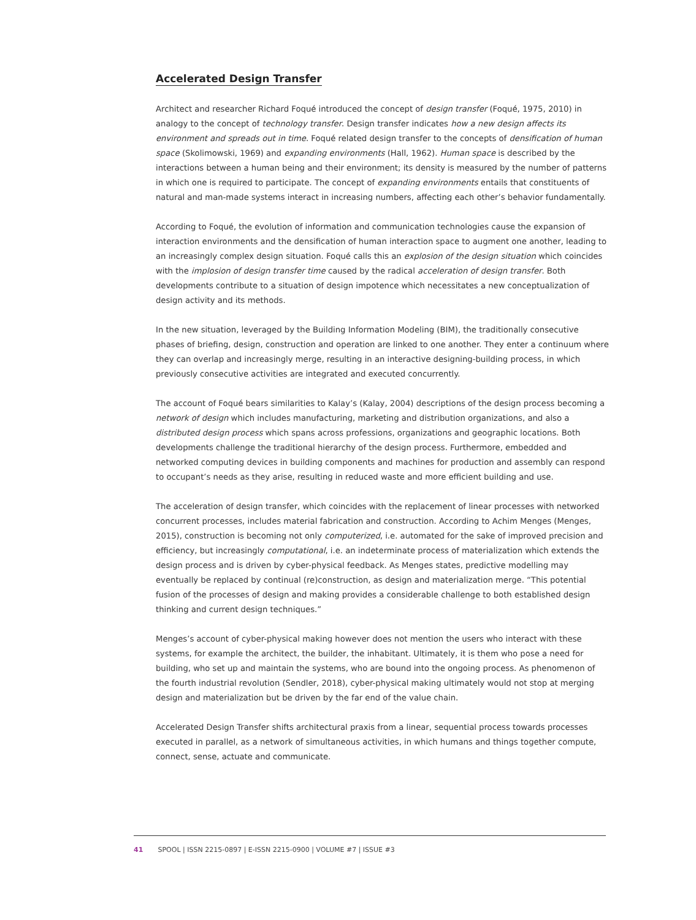Accelerated Design Transfer
Architect and researcher Richard Foqué introduced the concept of design transfer (Foqué, 1975, 2010) in analogy to the concept of technology transfer. Design transfer indicates how a new design affects its environment and spreads out in time. Foqué related design transfer to the concepts of densification of human space (Skolimowski, 1969) and expanding environments (Hall, 1962). Human space is described by the interactions between a human being and their environment; its density is measured by the number of patterns in which one is required to participate. The concept of expanding environments entails that constituents of natural and man-made systems interact in increasing numbers, affecting each other’s behavior fundamentally.
According to Foqué, the evolution of information and communication technologies cause the expansion of interaction environments and the densification of human interaction space to augment one another, leading to an increasingly complex design situation. Foqué calls this an explosion of the design situation which coincides with the implosion of design transfer time caused by the radical acceleration of design transfer. Both developments contribute to a situation of design impotence which necessitates a new conceptualization of design activity and its methods.
In the new situation, leveraged by the Building Information Modeling (BIM), the traditionally consecutive phases of briefing, design, construction and operation are linked to one another. They enter a continuum where they can overlap and increasingly merge, resulting in an interactive designing-building process, in which previously consecutive activities are integrated and executed concurrently.
The account of Foqué bears similarities to Kalay’s (Kalay, 2004) descriptions of the design process becoming a network of design which includes manufacturing, marketing and distribution organizations, and also a distributed design process which spans across professions, organizations and geographic locations. Both developments challenge the traditional hierarchy of the design process. Furthermore, embedded and networked computing devices in building components and machines for production and assembly can respond to occupant’s needs as they arise, resulting in reduced waste and more efficient building and use.
The acceleration of design transfer, which coincides with the replacement of linear processes with networked concurrent processes, includes material fabrication and construction. According to Achim Menges (Menges, 2015), construction is becoming not only computerized, i.e. automated for the sake of improved precision and efficiency, but increasingly computational, i.e. an indeterminate process of materialization which extends the design process and is driven by cyber-physical feedback. As Menges states, predictive modelling may eventually be replaced by continual (re)construction, as design and materialization merge. “This potential fusion of the processes of design and making provides a considerable challenge to both established design thinking and current design techniques.”
Menges’s account of cyber-physical making however does not mention the users who interact with these systems, for example the architect, the builder, the inhabitant. Ultimately, it is them who pose a need for building, who set up and maintain the systems, who are bound into the ongoing process. As phenomenon of the fourth industrial revolution (Sendler, 2018), cyber-physical making ultimately would not stop at merging design and materialization but be driven by the far end of the value chain.
Accelerated Design Transfer shifts architectural praxis from a linear, sequential process towards processes executed in parallel, as a network of simultaneous activities, in which humans and things together compute, connect, sense, actuate and communicate.
41 SPOOL | ISSN 2215-0897 | E-ISSN 2215-0900 | VOLUME #7 | ISSUE #3